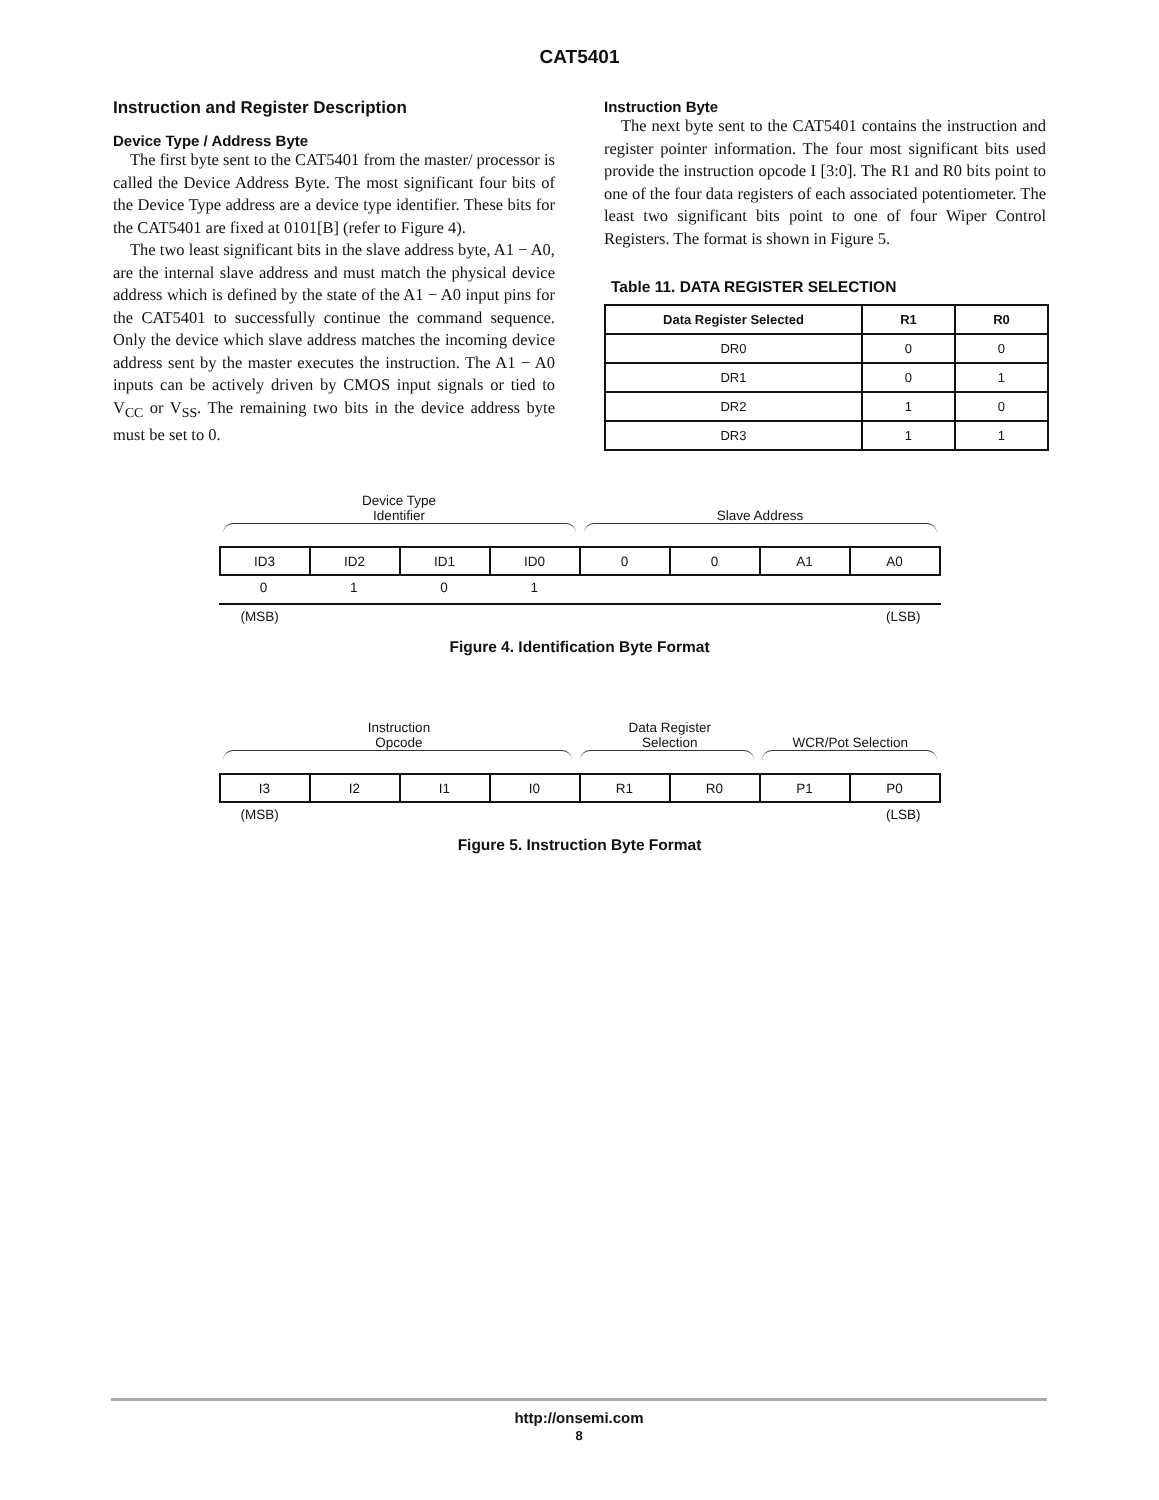CAT5401
Instruction and Register Description
Device Type / Address Byte
The first byte sent to the CAT5401 from the master/ processor is called the Device Address Byte. The most significant four bits of the Device Type address are a device type identifier. These bits for the CAT5401 are fixed at 0101[B] (refer to Figure 4).
The two least significant bits in the slave address byte, A1 − A0, are the internal slave address and must match the physical device address which is defined by the state of the A1 − A0 input pins for the CAT5401 to successfully continue the command sequence. Only the device which slave address matches the incoming device address sent by the master executes the instruction. The A1 − A0 inputs can be actively driven by CMOS input signals or tied to V<sub>CC</sub> or V<sub>SS</sub>. The remaining two bits in the device address byte must be set to 0.
Instruction Byte
The next byte sent to the CAT5401 contains the instruction and register pointer information. The four most significant bits used provide the instruction opcode I [3:0]. The R1 and R0 bits point to one of the four data registers of each associated potentiometer. The least two significant bits point to one of four Wiper Control Registers. The format is shown in Figure 5.
Table 11. DATA REGISTER SELECTION
| Data Register Selected | R1 | R0 |
| --- | --- | --- |
| DR0 | 0 | 0 |
| DR1 | 0 | 1 |
| DR2 | 1 | 0 |
| DR3 | 1 | 1 |
Device Type
Identifier
Slave Address
| ID3 | ID2 | ID1 | ID0 | 0 | 0 | A1 | A0 |
0 1 0 1
(MSB) (LSB)
Figure 4. Identification Byte Format
Instruction
Opcode
Data Register
Selection
WCR/Pot Selection
| I3 | I2 | I1 | I0 | R1 | R0 | P1 | P0 |
(MSB) (LSB)
Figure 5. Instruction Byte Format
http://onsemi.com
8